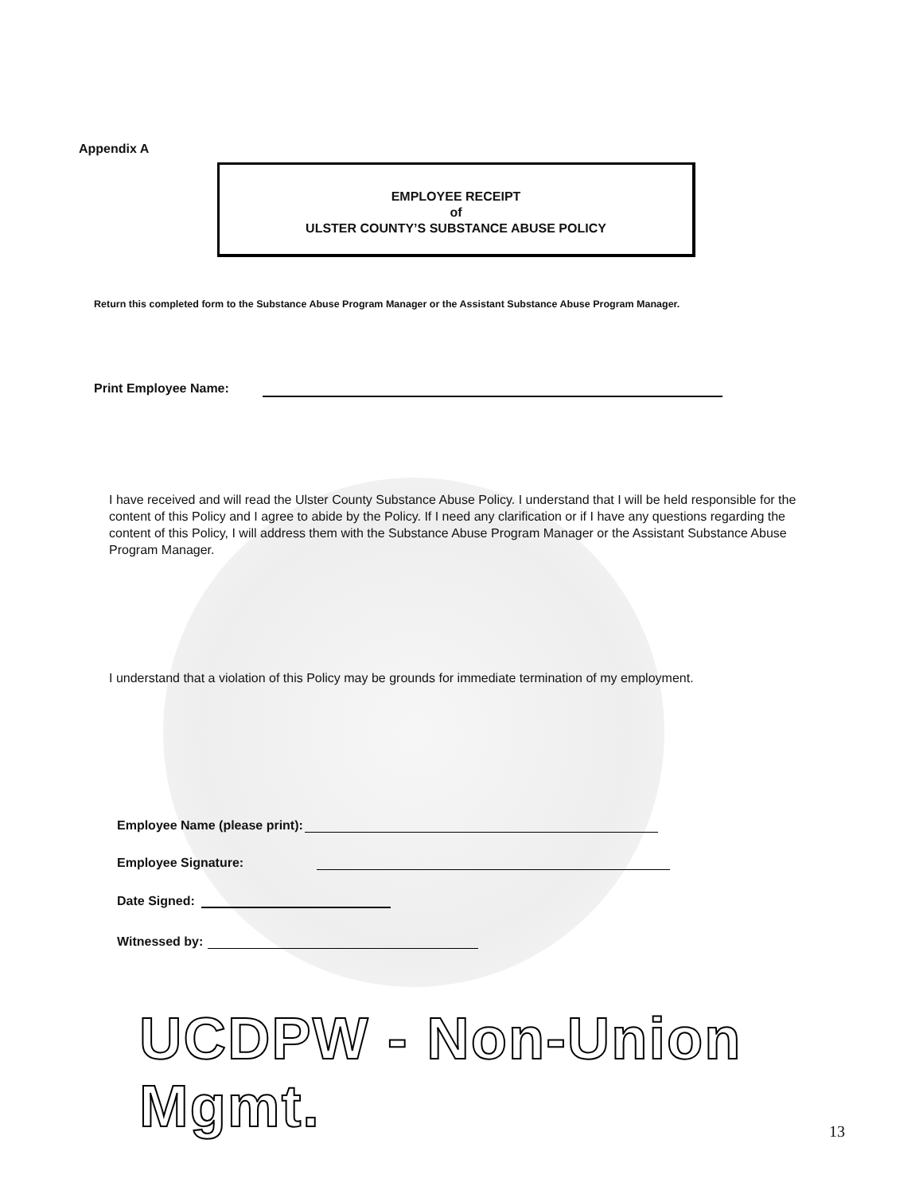Appendix A
EMPLOYEE RECEIPT
of
ULSTER COUNTY’S SUBSTANCE ABUSE POLICY
Return this completed form to the Substance Abuse Program Manager or the Assistant Substance Abuse Program Manager.
Print Employee Name:
I have received and will read the Ulster County Substance Abuse Policy. I understand that I will be held responsible for the content of this Policy and I agree to abide by the Policy. If I need any clarification or if I have any questions regarding the content of this Policy, I will address them with the Substance Abuse Program Manager or the Assistant Substance Abuse Program Manager.
I understand that a violation of this Policy may be grounds for immediate termination of my employment.
Employee Name (please print):
Employee Signature:
Date Signed:
Witnessed by:
UCDPW - Non-Union Mgmt.
13